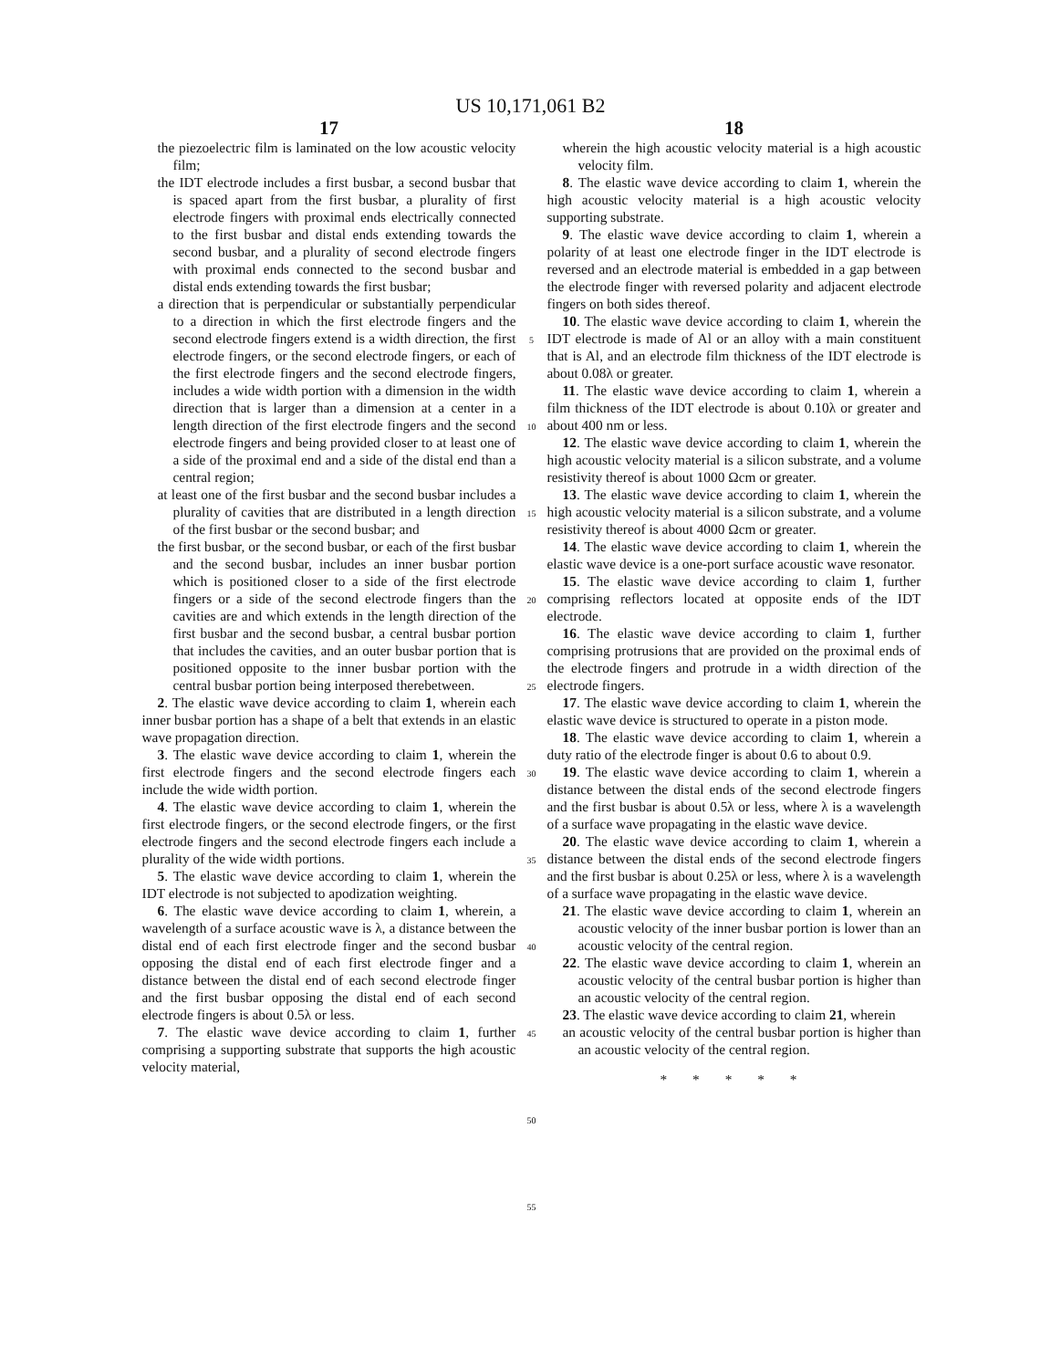US 10,171,061 B2
17
the piezoelectric film is laminated on the low acoustic velocity film;
the IDT electrode includes a first busbar, a second busbar that is spaced apart from the first busbar, a plurality of first electrode fingers with proximal ends electrically connected to the first busbar and distal ends extending towards the second busbar, and a plurality of second electrode fingers with proximal ends connected to the second busbar and distal ends extending towards the first busbar;
a direction that is perpendicular or substantially perpendicular to a direction in which the first electrode fingers and the second electrode fingers extend is a width direction, the first electrode fingers, or the second electrode fingers, or each of the first electrode fingers and the second electrode fingers, includes a wide width portion with a dimension in the width direction that is larger than a dimension at a center in a length direction of the first electrode fingers and the second electrode fingers and being provided closer to at least one of a side of the proximal end and a side of the distal end than a central region;
at least one of the first busbar and the second busbar includes a plurality of cavities that are distributed in a length direction of the first busbar or the second busbar; and
the first busbar, or the second busbar, or each of the first busbar and the second busbar, includes an inner busbar portion which is positioned closer to a side of the first electrode fingers or a side of the second electrode fingers than the cavities are and which extends in the length direction of the first busbar and the second busbar, a central busbar portion that includes the cavities, and an outer busbar portion that is positioned opposite to the inner busbar portion with the central busbar portion being interposed therebetween.
2. The elastic wave device according to claim 1, wherein each inner busbar portion has a shape of a belt that extends in an elastic wave propagation direction.
3. The elastic wave device according to claim 1, wherein the first electrode fingers and the second electrode fingers each include the wide width portion.
4. The elastic wave device according to claim 1, wherein the first electrode fingers, or the second electrode fingers, or the first electrode fingers and the second electrode fingers each include a plurality of the wide width portions.
5. The elastic wave device according to claim 1, wherein the IDT electrode is not subjected to apodization weighting.
6. The elastic wave device according to claim 1, wherein, a wavelength of a surface acoustic wave is λ, a distance between the distal end of each first electrode finger and the second busbar opposing the distal end of each first electrode finger and a distance between the distal end of each second electrode finger and the first busbar opposing the distal end of each second electrode fingers is about 0.5λ or less.
7. The elastic wave device according to claim 1, further comprising a supporting substrate that supports the high acoustic velocity material,
5
10
15
20
25
30
35
40
45
50
55
18
wherein the high acoustic velocity material is a high acoustic velocity film.
8. The elastic wave device according to claim 1, wherein the high acoustic velocity material is a high acoustic velocity supporting substrate.
9. The elastic wave device according to claim 1, wherein a polarity of at least one electrode finger in the IDT electrode is reversed and an electrode material is embedded in a gap between the electrode finger with reversed polarity and adjacent electrode fingers on both sides thereof.
10. The elastic wave device according to claim 1, wherein the IDT electrode is made of Al or an alloy with a main constituent that is Al, and an electrode film thickness of the IDT electrode is about 0.08λ or greater.
11. The elastic wave device according to claim 1, wherein a film thickness of the IDT electrode is about 0.10λ or greater and about 400 nm or less.
12. The elastic wave device according to claim 1, wherein the high acoustic velocity material is a silicon substrate, and a volume resistivity thereof is about 1000 Ωcm or greater.
13. The elastic wave device according to claim 1, wherein the high acoustic velocity material is a silicon substrate, and a volume resistivity thereof is about 4000 Ωcm or greater.
14. The elastic wave device according to claim 1, wherein the elastic wave device is a one-port surface acoustic wave resonator.
15. The elastic wave device according to claim 1, further comprising reflectors located at opposite ends of the IDT electrode.
16. The elastic wave device according to claim 1, further comprising protrusions that are provided on the proximal ends of the electrode fingers and protrude in a width direction of the electrode fingers.
17. The elastic wave device according to claim 1, wherein the elastic wave device is structured to operate in a piston mode.
18. The elastic wave device according to claim 1, wherein a duty ratio of the electrode finger is about 0.6 to about 0.9.
19. The elastic wave device according to claim 1, wherein a distance between the distal ends of the second electrode fingers and the first busbar is about 0.5λ or less, where λ is a wavelength of a surface wave propagating in the elastic wave device.
20. The elastic wave device according to claim 1, wherein a distance between the distal ends of the second electrode fingers and the first busbar is about 0.25λ or less, where λ is a wavelength of a surface wave propagating in the elastic wave device.
21. The elastic wave device according to claim 1, wherein an acoustic velocity of the inner busbar portion is lower than an acoustic velocity of the central region.
22. The elastic wave device according to claim 1, wherein an acoustic velocity of the central busbar portion is higher than an acoustic velocity of the central region.
23. The elastic wave device according to claim 21, wherein
an acoustic velocity of the central busbar portion is higher than an acoustic velocity of the central region.
* * * * *